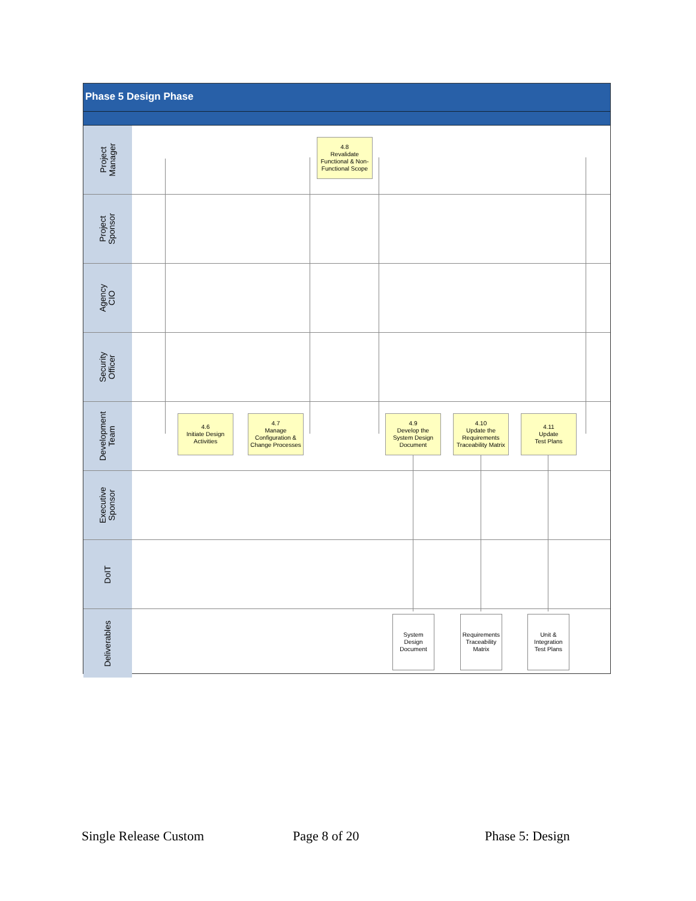Phase 5 Design Phase
Project
Manager
Project
Sponsor
Agency
CIO
Security
Officer
Development
Team
Executive
Sponsor
DoIT
Deliverables
4.8
Revalidate
Functional & Non-
Functional Scope
4.6
Initiate Design
Activities
4.7
Manage
Configuration &
Change Processes
4.9
Develop the
System Design
Document
4.10
Update the
Requirements
Traceability Matrix
4.11
Update
Test Plans
System
Design
Document
Requirements
Traceability
Matrix
Unit &
Integration
Test Plans
Single Release Custom Page 8 of 20 Phase 5: Design